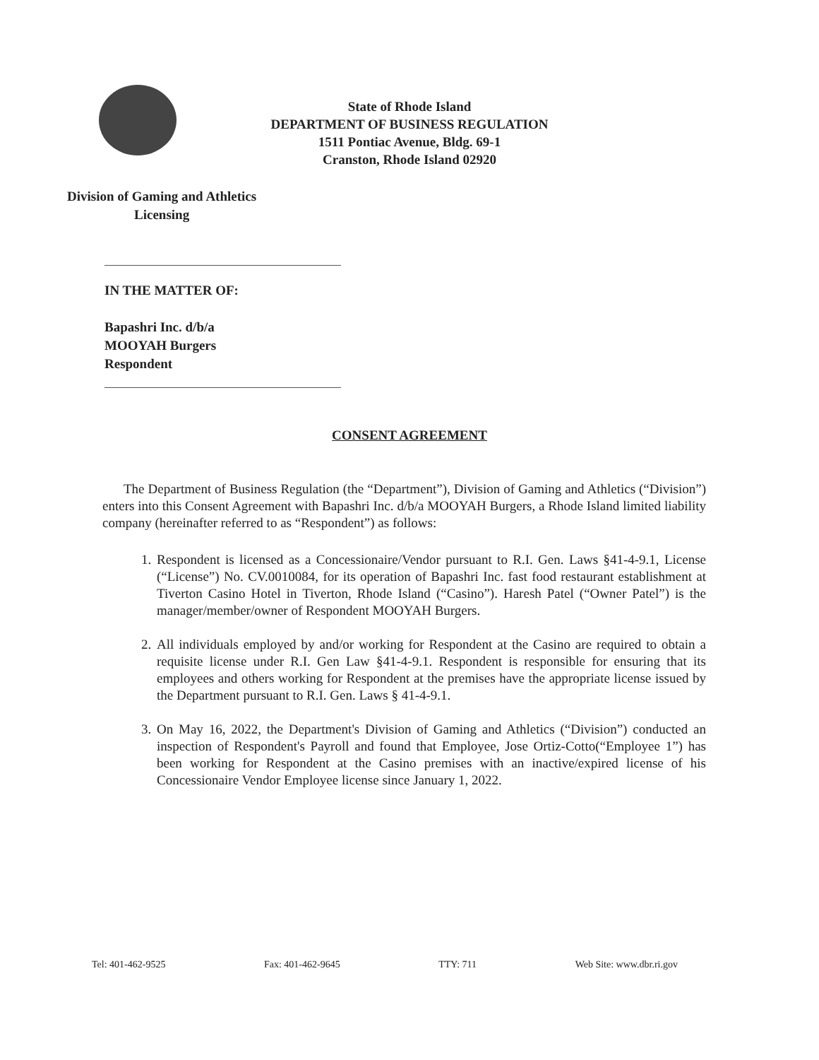State of Rhode Island
DEPARTMENT OF BUSINESS REGULATION
1511 Pontiac Avenue, Bldg. 69-1
Cranston, Rhode Island 02920
Division of Gaming and Athletics
Licensing
IN THE MATTER OF:
Bapashri Inc. d/b/a
MOOYAH Burgers
Respondent
CONSENT AGREEMENT
The Department of Business Regulation (the “Department”), Division of Gaming and Athletics (“Division”) enters into this Consent Agreement with Bapashri Inc. d/b/a MOOYAH Burgers, a Rhode Island limited liability company (hereinafter referred to as “Respondent”) as follows:
1.
Respondent is licensed as a Concessionaire/Vendor pursuant to R.I. Gen. Laws §41-4-9.1, License (“License”) No. CV.0010084, for its operation of Bapashri Inc. fast food restaurant establishment at Tiverton Casino Hotel in Tiverton, Rhode Island (“Casino”). Haresh Patel (“Owner Patel”) is the manager/member/owner of Respondent MOOYAH Burgers.
2.
All individuals employed by and/or working for Respondent at the Casino are required to obtain a requisite license under R.I. Gen Law §41-4-9.1. Respondent is responsible for ensuring that its employees and others working for Respondent at the premises have the appropriate license issued by the Department pursuant to R.I. Gen. Laws § 41-4-9.1.
3.
On May 16, 2022, the Department's Division of Gaming and Athletics (“Division”) conducted an inspection of Respondent's Payroll and found that Employee, Jose Ortiz-Cotto(“Employee 1”) has been working for Respondent at the Casino premises with an inactive/expired license of his Concessionaire Vendor Employee license since January 1, 2022.
Tel: 401-462-9525 Fax: 401-462-9645 TTY: 711 Web Site: www.dbr.ri.gov